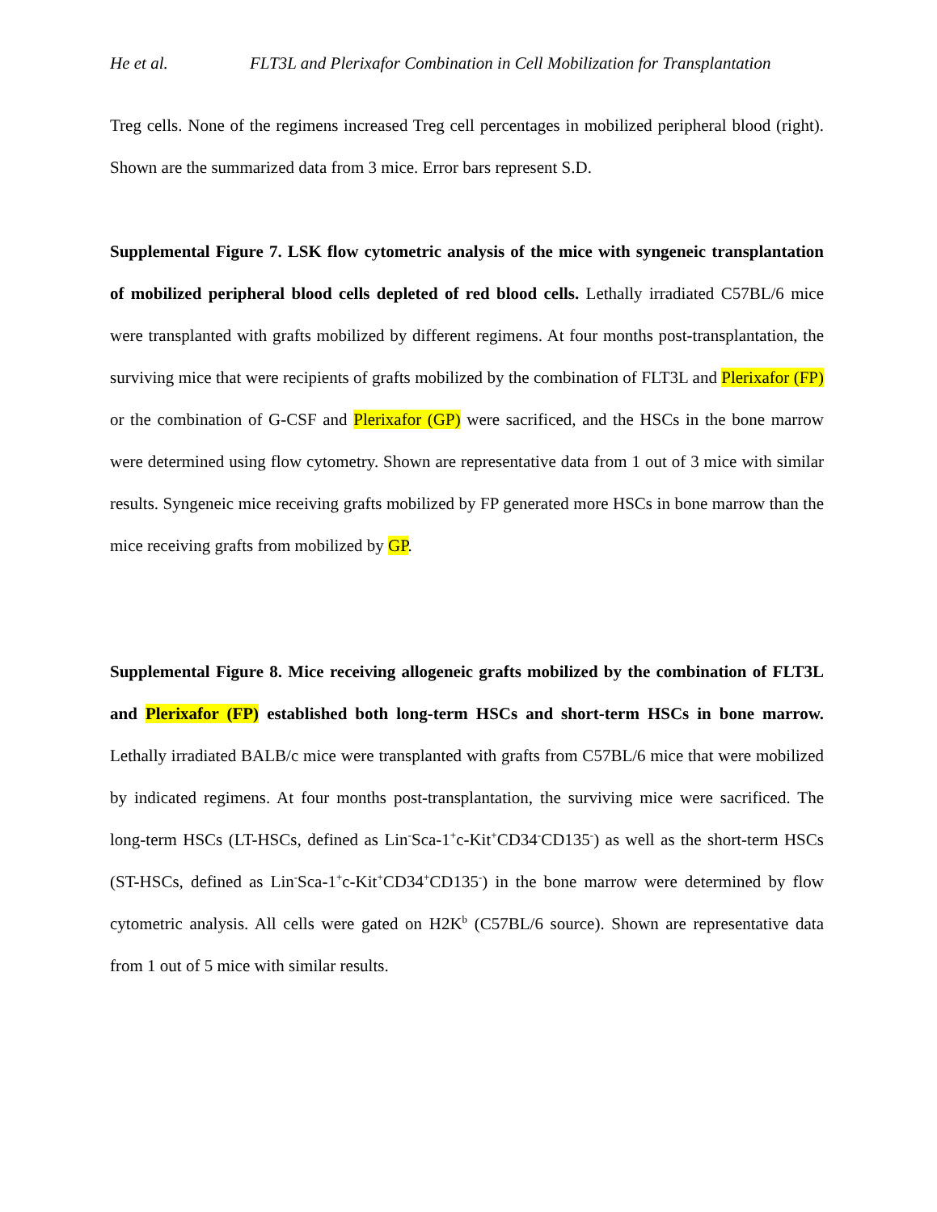He et al. FLT3L and Plerixafor Combination in Cell Mobilization for Transplantation
Treg cells. None of the regimens increased Treg cell percentages in mobilized peripheral blood (right). Shown are the summarized data from 3 mice. Error bars represent S.D.
Supplemental Figure 7. LSK flow cytometric analysis of the mice with syngeneic transplantation of mobilized peripheral blood cells depleted of red blood cells. Lethally irradiated C57BL/6 mice were transplanted with grafts mobilized by different regimens. At four months post-transplantation, the surviving mice that were recipients of grafts mobilized by the combination of FLT3L and Plerixafor (FP) or the combination of G-CSF and Plerixafor (GP) were sacrificed, and the HSCs in the bone marrow were determined using flow cytometry. Shown are representative data from 1 out of 3 mice with similar results. Syngeneic mice receiving grafts mobilized by FP generated more HSCs in bone marrow than the mice receiving grafts from mobilized by GP.
Supplemental Figure 8. Mice receiving allogeneic grafts mobilized by the combination of FLT3L and Plerixafor (FP) established both long-term HSCs and short-term HSCs in bone marrow. Lethally irradiated BALB/c mice were transplanted with grafts from C57BL/6 mice that were mobilized by indicated regimens. At four months post-transplantation, the surviving mice were sacrificed. The long-term HSCs (LT-HSCs, defined as Lin<sup>-</sup>Sca-1<sup>+</sup>c-Kit<sup>+</sup>CD34<sup>-</sup>CD135<sup>-</sup>) as well as the short-term HSCs (ST-HSCs, defined as Lin<sup>-</sup>Sca-1<sup>+</sup>c-Kit<sup>+</sup>CD34<sup>+</sup>CD135<sup>-</sup>) in the bone marrow were determined by flow cytometric analysis. All cells were gated on H2K<sup>b</sup> (C57BL/6 source). Shown are representative data from 1 out of 5 mice with similar results.